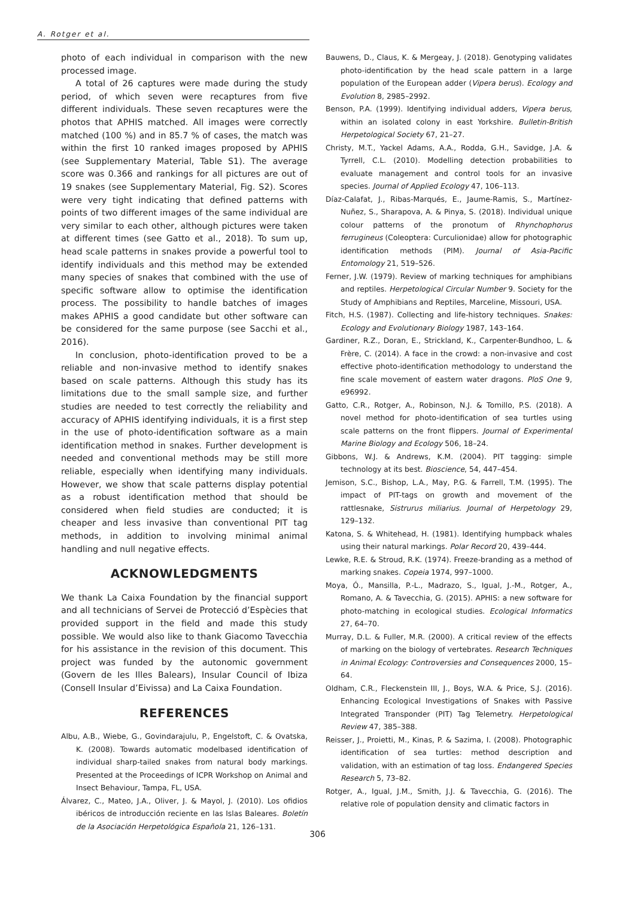A. Rotger et al.
photo of each individual in comparison with the new processed image.
A total of 26 captures were made during the study period, of which seven were recaptures from five different individuals. These seven recaptures were the photos that APHIS matched. All images were correctly matched (100 %) and in 85.7 % of cases, the match was within the first 10 ranked images proposed by APHIS (see Supplementary Material, Table S1). The average score was 0.366 and rankings for all pictures are out of 19 snakes (see Supplementary Material, Fig. S2). Scores were very tight indicating that defined patterns with points of two different images of the same individual are very similar to each other, although pictures were taken at different times (see Gatto et al., 2018). To sum up, head scale patterns in snakes provide a powerful tool to identify individuals and this method may be extended many species of snakes that combined with the use of specific software allow to optimise the identification process. The possibility to handle batches of images makes APHIS a good candidate but other software can be considered for the same purpose (see Sacchi et al., 2016).
In conclusion, photo-identification proved to be a reliable and non-invasive method to identify snakes based on scale patterns. Although this study has its limitations due to the small sample size, and further studies are needed to test correctly the reliability and accuracy of APHIS identifying individuals, it is a first step in the use of photo-identification software as a main identification method in snakes. Further development is needed and conventional methods may be still more reliable, especially when identifying many individuals. However, we show that scale patterns display potential as a robust identification method that should be considered when field studies are conducted; it is cheaper and less invasive than conventional PIT tag methods, in addition to involving minimal animal handling and null negative effects.
ACKNOWLEDGMENTS
We thank La Caixa Foundation by the financial support and all technicians of Servei de Protecció d’Espècies that provided support in the field and made this study possible. We would also like to thank Giacomo Tavecchia for his assistance in the revision of this document. This project was funded by the autonomic government (Govern de les Illes Balears), Insular Council of Ibiza (Consell Insular d’Eivissa) and La Caixa Foundation.
REFERENCES
Albu, A.B., Wiebe, G., Govindarajulu, P., Engelstoft, C. & Ovatska, K. (2008). Towards automatic modelbased identification of individual sharp-tailed snakes from natural body markings. Presented at the Proceedings of ICPR Workshop on Animal and Insect Behaviour, Tampa, FL, USA.
Álvarez, C., Mateo, J.A., Oliver, J. & Mayol, J. (2010). Los ofidios ibéricos de introducción reciente en las Islas Baleares. Boletín de la Asociación Herpetológica Española 21, 126–131.
Bauwens, D., Claus, K. & Mergeay, J. (2018). Genotyping validates photo-identification by the head scale pattern in a large population of the European adder (Vipera berus). Ecology and Evolution 8, 2985–2992.
Benson, P.A. (1999). Identifying individual adders, Vipera berus, within an isolated colony in east Yorkshire. Bulletin-British Herpetological Society 67, 21–27.
Christy, M.T., Yackel Adams, A.A., Rodda, G.H., Savidge, J.A. & Tyrrell, C.L. (2010). Modelling detection probabilities to evaluate management and control tools for an invasive species. Journal of Applied Ecology 47, 106–113.
Díaz-Calafat, J., Ribas-Marqués, E., Jaume-Ramis, S., Martínez-Nuñez, S., Sharapova, A. & Pinya, S. (2018). Individual unique colour patterns of the pronotum of Rhynchophorus ferrugineus (Coleoptera: Curculionidae) allow for photographic identification methods (PIM). Journal of Asia-Pacific Entomology 21, 519–526.
Ferner, J.W. (1979). Review of marking techniques for amphibians and reptiles. Herpetological Circular Number 9. Society for the Study of Amphibians and Reptiles, Marceline, Missouri, USA.
Fitch, H.S. (1987). Collecting and life-history techniques. Snakes: Ecology and Evolutionary Biology 1987, 143–164.
Gardiner, R.Z., Doran, E., Strickland, K., Carpenter-Bundhoo, L. & Frère, C. (2014). A face in the crowd: a non-invasive and cost effective photo-identification methodology to understand the fine scale movement of eastern water dragons. PloS One 9, e96992.
Gatto, C.R., Rotger, A., Robinson, N.J. & Tomillo, P.S. (2018). A novel method for photo-identification of sea turtles using scale patterns on the front flippers. Journal of Experimental Marine Biology and Ecology 506, 18–24.
Gibbons, W.J. & Andrews, K.M. (2004). PIT tagging: simple technology at its best. Bioscience, 54, 447–454.
Jemison, S.C., Bishop, L.A., May, P.G. & Farrell, T.M. (1995). The impact of PIT-tags on growth and movement of the rattlesnake, Sistrurus miliarius. Journal of Herpetology 29, 129–132.
Katona, S. & Whitehead, H. (1981). Identifying humpback whales using their natural markings. Polar Record 20, 439–444.
Lewke, R.E. & Stroud, R.K. (1974). Freeze-branding as a method of marking snakes. Copeia 1974, 997–1000.
Moya, Ó., Mansilla, P.-L., Madrazo, S., Igual, J.-M., Rotger, A., Romano, A. & Tavecchia, G. (2015). APHIS: a new software for photo-matching in ecological studies. Ecological Informatics 27, 64–70.
Murray, D.L. & Fuller, M.R. (2000). A critical review of the effects of marking on the biology of vertebrates. Research Techniques in Animal Ecology: Controversies and Consequences 2000, 15–64.
Oldham, C.R., Fleckenstein III, J., Boys, W.A. & Price, S.J. (2016). Enhancing Ecological Investigations of Snakes with Passive Integrated Transponder (PIT) Tag Telemetry. Herpetological Review 47, 385–388.
Reisser, J., Proietti, M., Kinas, P. & Sazima, I. (2008). Photographic identification of sea turtles: method description and validation, with an estimation of tag loss. Endangered Species Research 5, 73–82.
Rotger, A., Igual, J.M., Smith, J.J. & Tavecchia, G. (2016). The relative role of population density and climatic factors in
306